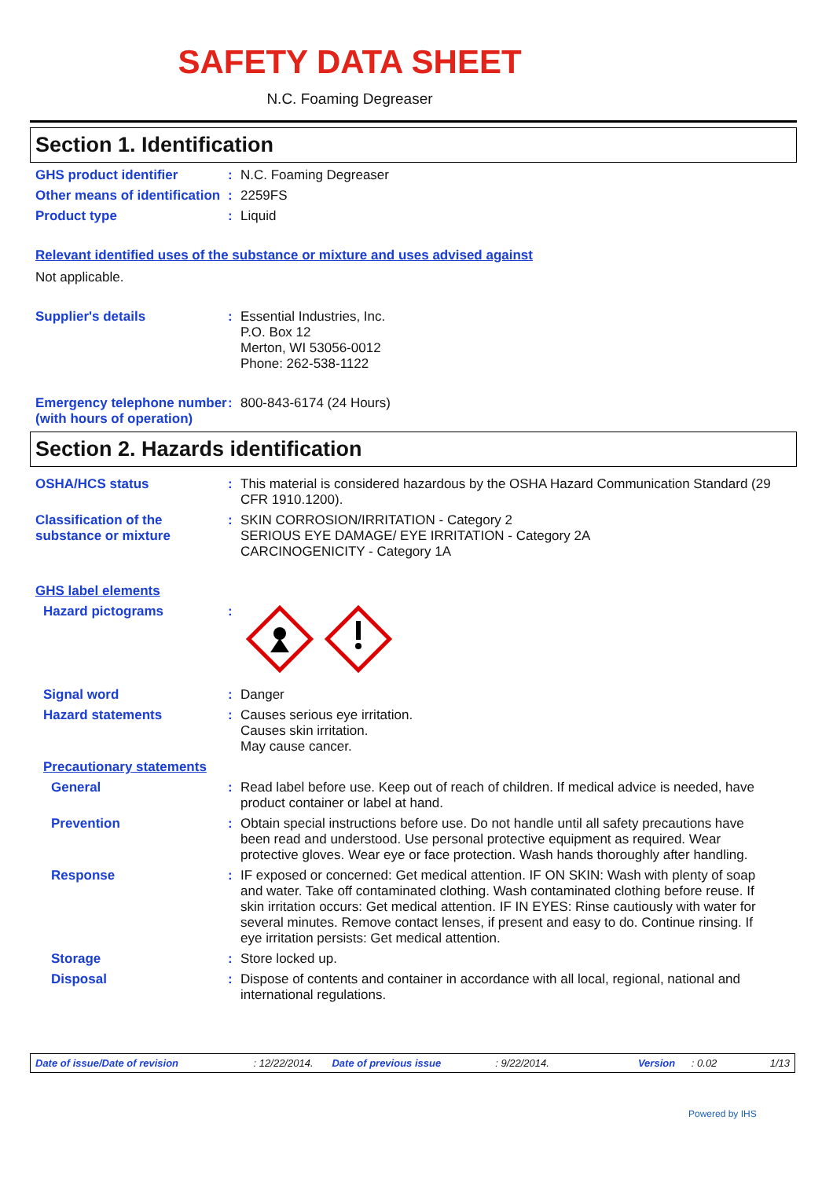SAFETY DATA SHEET
N.C. Foaming Degreaser
Section 1. Identification
GHS product identifier : N.C. Foaming Degreaser
Other means of identification
: 2259FS
Product type : Liquid
Relevant identified uses of the substance or mixture and uses advised against
Not applicable.
Supplier's details : Essential Industries, Inc.
P.O. Box 12
Merton, WI 53056-0012
Phone: 262-538-1122
Emergency telephone number (with hours of operation)
: 800-843-6174 (24 Hours)
Section 2. Hazards identification
OSHA/HCS status : This material is considered hazardous by the OSHA Hazard Communication Standard (29 CFR 1910.1200).
Classification of the substance or mixture
: SKIN CORROSION/IRRITATION - Category 2
SERIOUS EYE DAMAGE/ EYE IRRITATION - Category 2A
CARCINOGENICITY - Category 1A
GHS label elements
Hazard pictograms :
Signal word : Danger
Hazard statements : Causes serious eye irritation.
Causes skin irritation.
May cause cancer.
Precautionary statements
General : Read label before use. Keep out of reach of children. If medical advice is needed, have product container or label at hand.
Prevention : Obtain special instructions before use. Do not handle until all safety precautions have been read and understood. Use personal protective equipment as required. Wear protective gloves. Wear eye or face protection. Wash hands thoroughly after handling.
Response : IF exposed or concerned: Get medical attention. IF ON SKIN: Wash with plenty of soap and water. Take off contaminated clothing. Wash contaminated clothing before reuse. If skin irritation occurs: Get medical attention. IF IN EYES: Rinse cautiously with water for several minutes. Remove contact lenses, if present and easy to do. Continue rinsing. If eye irritation persists: Get medical attention.
Storage : Store locked up.
Disposal : Dispose of contents and container in accordance with all local, regional, national and international regulations.
Date of issue/Date of revision: 12/22/2014. Date of previous issue: 9/22/2014. Version: 0.02 1/13
Powered by IHS